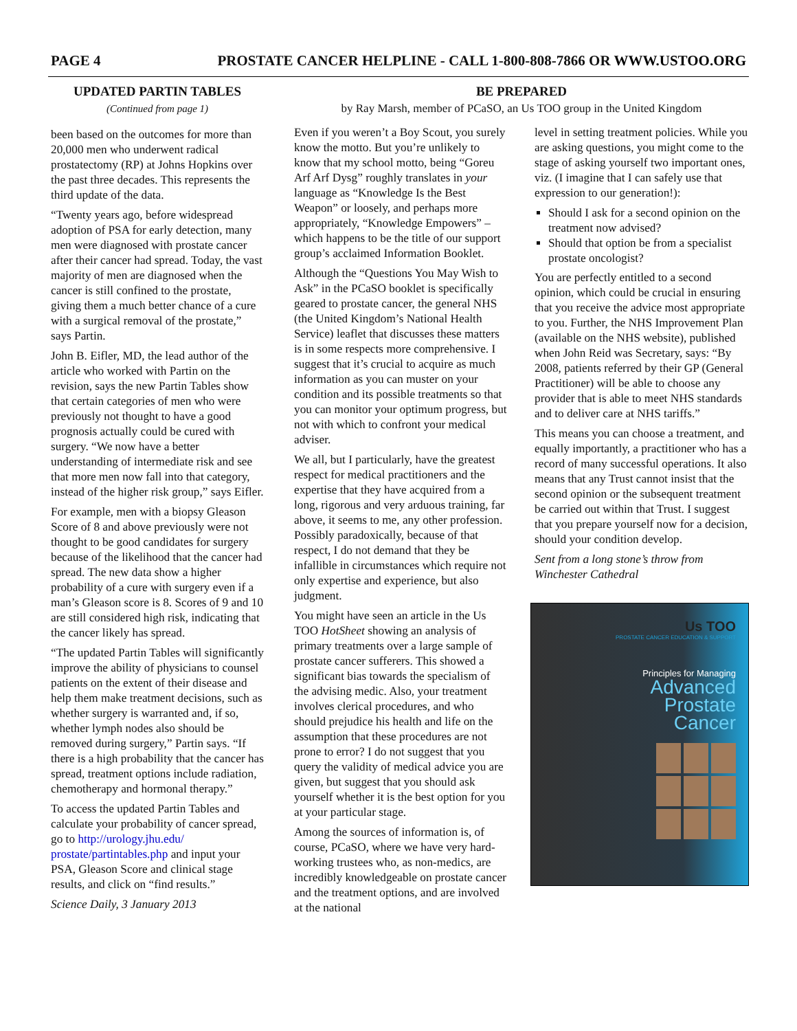PAGE 4 PROSTATE CANCER HELPLINE - CALL 1-800-808-7866 OR WWW.USTOO.ORG
UPDATED PARTIN TABLES
(Continued from page 1)
been based on the outcomes for more than 20,000 men who underwent radical prostatectomy (RP) at Johns Hopkins over the past three decades. This represents the third update of the data.
“Twenty years ago, before widespread adoption of PSA for early detection, many men were diagnosed with prostate cancer after their cancer had spread. Today, the vast majority of men are diagnosed when the cancer is still confined to the prostate, giving them a much better chance of a cure with a surgical removal of the prostate,” says Partin.
John B. Eifler, MD, the lead author of the article who worked with Partin on the revision, says the new Partin Tables show that certain categories of men who were previously not thought to have a good prognosis actually could be cured with surgery. “We now have a better understanding of intermediate risk and see that more men now fall into that category, instead of the higher risk group,” says Eifler.
For example, men with a biopsy Gleason Score of 8 and above previously were not thought to be good candidates for surgery because of the likelihood that the cancer had spread. The new data show a higher probability of a cure with surgery even if a man’s Gleason score is 8. Scores of 9 and 10 are still considered high risk, indicating that the cancer likely has spread.
“The updated Partin Tables will significantly improve the ability of physicians to counsel patients on the extent of their disease and help them make treatment decisions, such as whether surgery is warranted and, if so, whether lymph nodes also should be removed during surgery,” Partin says. “If there is a high probability that the cancer has spread, treatment options include radiation, chemotherapy and hormonal therapy.”
To access the updated Partin Tables and calculate your probability of cancer spread, go to http://urology.jhu.edu/ prostate/partintables.php and input your PSA, Gleason Score and clinical stage results, and click on “find results.”
Science Daily, 3 January 2013
BE PREPARED
by Ray Marsh, member of PCaSO, an Us TOO group in the United Kingdom
Even if you weren’t a Boy Scout, you surely know the motto. But you’re unlikely to know that my school motto, being “Goreu Arf Arf Dysg” roughly translates in your language as “Knowledge Is the Best Weapon” or loosely, and perhaps more appropriately, “Knowledge Empowers” – which happens to be the title of our support group’s acclaimed Information Booklet.
Although the “Questions You May Wish to Ask” in the PCaSO booklet is specifically geared to prostate cancer, the general NHS (the United Kingdom’s National Health Service) leaflet that discusses these matters is in some respects more comprehensive. I suggest that it’s crucial to acquire as much information as you can muster on your condition and its possible treatments so that you can monitor your optimum progress, but not with which to confront your medical adviser.
We all, but I particularly, have the greatest respect for medical practitioners and the expertise that they have acquired from a long, rigorous and very arduous training, far above, it seems to me, any other profession. Possibly paradoxically, because of that respect, I do not demand that they be infallible in circumstances which require not only expertise and experience, but also judgment.
You might have seen an article in the Us TOO HotSheet showing an analysis of primary treatments over a large sample of prostate cancer sufferers. This showed a significant bias towards the specialism of the advising medic. Also, your treatment involves clerical procedures, and who should prejudice his health and life on the assumption that these procedures are not prone to error? I do not suggest that you query the validity of medical advice you are given, but suggest that you should ask yourself whether it is the best option for you at your particular stage.
Among the sources of information is, of course, PCaSO, where we have very hard-working trustees who, as non-medics, are incredibly knowledgeable on prostate cancer and the treatment options, and are involved at the national
level in setting treatment policies. While you are asking questions, you might come to the stage of asking yourself two important ones, viz. (I imagine that I can safely use that expression to our generation!):
Should I ask for a second opinion on the treatment now advised?
Should that option be from a specialist prostate oncologist?
You are perfectly entitled to a second opinion, which could be crucial in ensuring that you receive the advice most appropriate to you. Further, the NHS Improvement Plan (available on the NHS website), published when John Reid was Secretary, says: “By 2008, patients referred by their GP (General Practitioner) will be able to choose any provider that is able to meet NHS standards and to deliver care at NHS tariffs.”
This means you can choose a treatment, and equally importantly, a practitioner who has a record of many successful operations. It also means that any Trust cannot insist that the second opinion or the subsequent treatment be carried out within that Trust. I suggest that you prepare yourself now for a decision, should your condition develop.
Sent from a long stone’s throw from Winchester Cathedral
Us TOO
PROSTATE CANCER EDUCATION & SUPPORT
Principles for Managing
Advanced
Prostate
Cancer